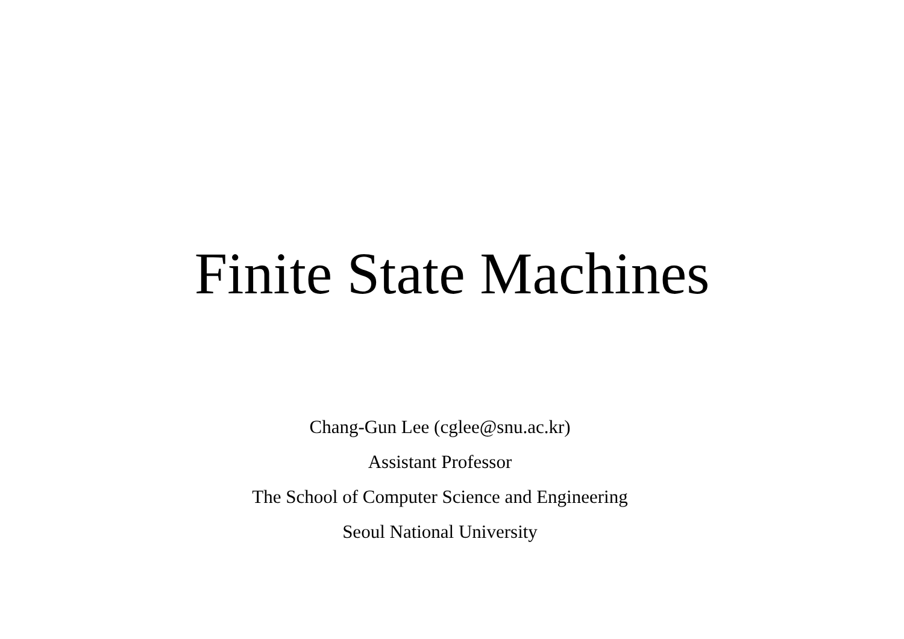Finite State Machines
Chang-Gun Lee (cglee@snu.ac.kr)
Assistant Professor
The School of Computer Science and Engineering
Seoul National University